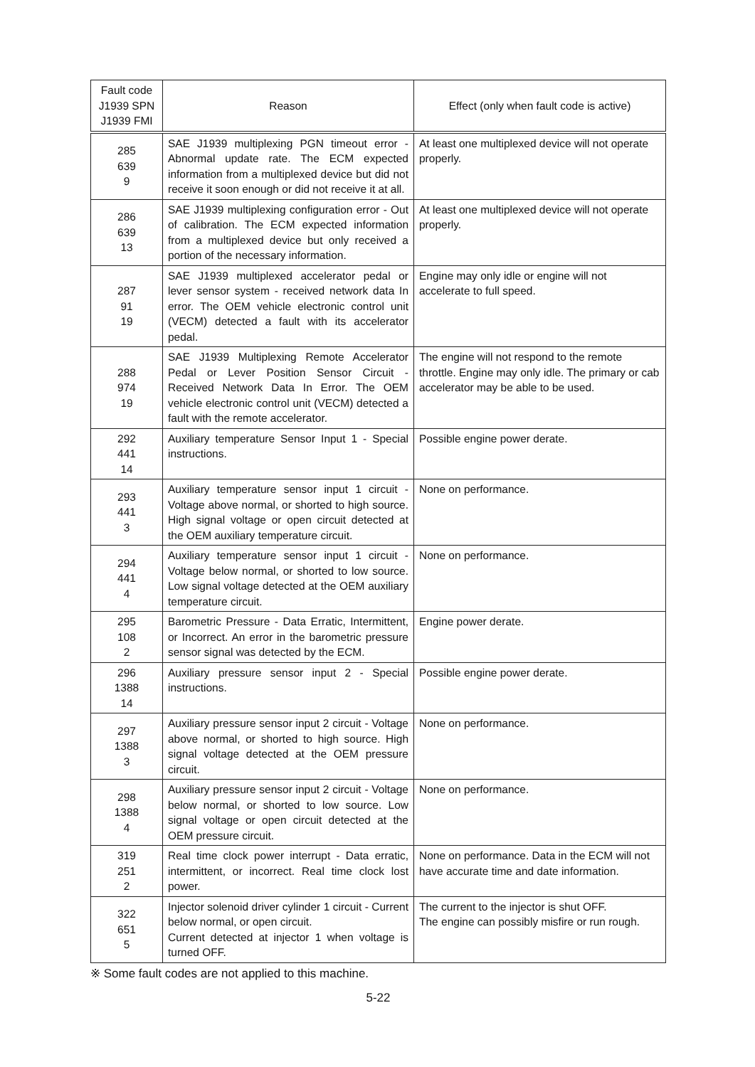| Fault code J1939 SPN J1939 FMI | Reason | Effect (only when fault code is active) |
| --- | --- | --- |
| 285 639 9 | SAE J1939 multiplexing PGN timeout error - Abnormal update rate. The ECM expected information from a multiplexed device but did not receive it soon enough or did not receive it at all. | At least one multiplexed device will not operate properly. |
| 286 639 13 | SAE J1939 multiplexing configuration error - Out of calibration. The ECM expected information from a multiplexed device but only received a portion of the necessary information. | At least one multiplexed device will not operate properly. |
| 287 91 19 | SAE J1939 multiplexed accelerator pedal or lever sensor system - received network data In error. The OEM vehicle electronic control unit (VECM) detected a fault with its accelerator pedal. | Engine may only idle or engine will not accelerate to full speed. |
| 288 974 19 | SAE J1939 Multiplexing Remote Accelerator Pedal or Lever Position Sensor Circuit - Received Network Data In Error. The OEM vehicle electronic control unit (VECM) detected a fault with the remote accelerator. | The engine will not respond to the remote throttle. Engine may only idle. The primary or cab accelerator may be able to be used. |
| 292 441 14 | Auxiliary temperature Sensor Input 1 - Special instructions. | Possible engine power derate. |
| 293 441 3 | Auxiliary temperature sensor input 1 circuit - Voltage above normal, or shorted to high source. High signal voltage or open circuit detected at the OEM auxiliary temperature circuit. | None on performance. |
| 294 441 4 | Auxiliary temperature sensor input 1 circuit - Voltage below normal, or shorted to low source. Low signal voltage detected at the OEM auxiliary temperature circuit. | None on performance. |
| 295 108 2 | Barometric Pressure - Data Erratic, Intermittent, or Incorrect. An error in the barometric pressure sensor signal was detected by the ECM. | Engine power derate. |
| 296 1388 14 | Auxiliary pressure sensor input 2 - Special instructions. | Possible engine power derate. |
| 297 1388 3 | Auxiliary pressure sensor input 2 circuit - Voltage above normal, or shorted to high source. High signal voltage detected at the OEM pressure circuit. | None on performance. |
| 298 1388 4 | Auxiliary pressure sensor input 2 circuit - Voltage below normal, or shorted to low source. Low signal voltage or open circuit detected at the OEM pressure circuit. | None on performance. |
| 319 251 2 | Real time clock power interrupt - Data erratic, intermittent, or incorrect. Real time clock lost power. | None on performance. Data in the ECM will not have accurate time and date information. |
| 322 651 5 | Injector solenoid driver cylinder 1 circuit - Current below normal, or open circuit. Current detected at injector 1 when voltage is turned OFF. | The current to the injector is shut OFF. The engine can possibly misfire or run rough. |
※ Some fault codes are not applied to this machine.
5-22